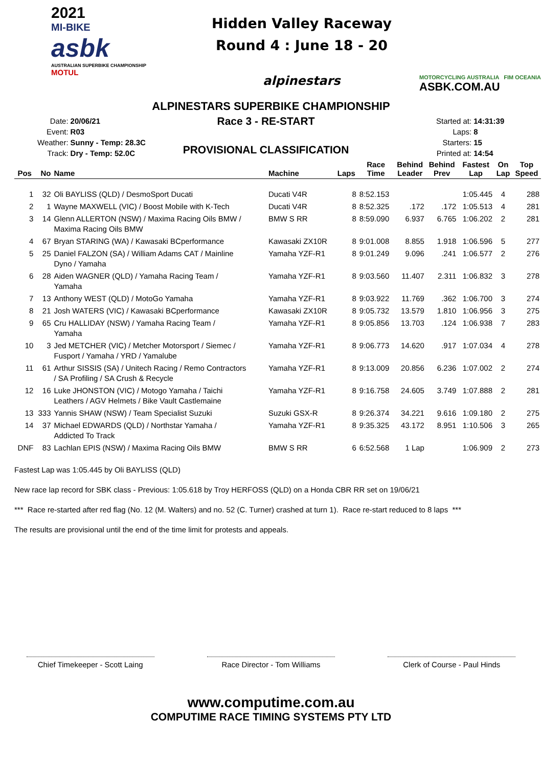2021
MI-BIKE
asbk
AUSTRALIAN SUPERBIKE CHAMPIONSHIP
MOTUL
Hidden Valley Raceway
Round 4 : June 18 - 20
alpinestars
MOTORCYCLING AUSTRALIA FIM OCEANIA
ASBK.COM.AU
ALPINESTARS SUPERBIKE CHAMPIONSHIP
| Date: | 20/06/21 |
| Event: | R03 |
| Weather: | Sunny - Temp: 28.3C |
| Track: | Dry - Temp: 52.0C |
Race 3 - RE-START
PROVISIONAL CLASSIFICATION
| Started at: | 14:31:39 |
| Laps: | 8 |
| Starters: | 15 |
| Printed at: | 14:54 |
| Pos | No | Name | Machine | Laps | Race Time | Behind Leader | Behind Prev | Fastest Lap | On Lap | Top Speed |
| --- | --- | --- | --- | --- | --- | --- | --- | --- | --- | --- |
| 1 | 32 | Oli BAYLISS (QLD) / DesmoSport Ducati | Ducati V4R | 8 | 8:52.153 | | | 1:05.445 | 4 | 288 |
| 2 | 1 | Wayne MAXWELL (VIC) / Boost Mobile with K-Tech | Ducati V4R | 8 | 8:52.325 | .172 | .172 | 1:05.513 | 4 | 281 |
| 3 | 14 | Glenn ALLERTON (NSW) / Maxima Racing Oils BMW / Maxima Racing Oils BMW | BMW S RR | 8 | 8:59.090 | 6.937 | 6.765 | 1:06.202 | 2 | 281 |
| 4 | 67 | Bryan STARING (WA) / Kawasaki BCperformance | Kawasaki ZX10R | 8 | 9:01.008 | 8.855 | 1.918 | 1:06.596 | 5 | 277 |
| 5 | 25 | Daniel FALZON (SA) / William Adams CAT / Mainline Dyno / Yamaha | Yamaha YZF-R1 | 8 | 9:01.249 | 9.096 | .241 | 1:06.577 | 2 | 276 |
| 6 | 28 | Aiden WAGNER (QLD) / Yamaha Racing Team / Yamaha | Yamaha YZF-R1 | 8 | 9:03.560 | 11.407 | 2.311 | 1:06.832 | 3 | 278 |
| 7 | 13 | Anthony WEST (QLD) / MotoGo Yamaha | Yamaha YZF-R1 | 8 | 9:03.922 | 11.769 | .362 | 1:06.700 | 3 | 274 |
| 8 | 21 | Josh WATERS (VIC) / Kawasaki BCperformance | Kawasaki ZX10R | 8 | 9:05.732 | 13.579 | 1.810 | 1:06.956 | 3 | 275 |
| 9 | 65 | Cru HALLIDAY (NSW) / Yamaha Racing Team / Yamaha | Yamaha YZF-R1 | 8 | 9:05.856 | 13.703 | .124 | 1:06.938 | 7 | 283 |
| 10 | 3 | Jed METCHER (VIC) / Metcher Motorsport / Siemec / Fusport / Yamaha / YRD / Yamalube | Yamaha YZF-R1 | 8 | 9:06.773 | 14.620 | .917 | 1:07.034 | 4 | 278 |
| 11 | 61 | Arthur SISSIS (SA) / Unitech Racing / Remo Contractors / SA Profiling / SA Crush & Recycle | Yamaha YZF-R1 | 8 | 9:13.009 | 20.856 | 6.236 | 1:07.002 | 2 | 274 |
| 12 | 16 | Luke JHONSTON (VIC) / Motogo Yamaha / Taichi Leathers / AGV Helmets / Bike Vault Castlemaine | Yamaha YZF-R1 | 8 | 9:16.758 | 24.605 | 3.749 | 1:07.888 | 2 | 281 |
| 13 | 333 | Yannis SHAW (NSW) / Team Specialist Suzuki | Suzuki GSX-R | 8 | 9:26.374 | 34.221 | 9.616 | 1:09.180 | 2 | 275 |
| 14 | 37 | Michael EDWARDS (QLD) / Northstar Yamaha / Addicted To Track | Yamaha YZF-R1 | 8 | 9:35.325 | 43.172 | 8.951 | 1:10.506 | 3 | 265 |
| DNF | 83 | Lachlan EPIS (NSW) / Maxima Racing Oils BMW | BMW S RR | 6 | 6:52.568 | 1 Lap | | 1:06.909 | 2 | 273 |
Fastest Lap was 1:05.445 by Oli BAYLISS (QLD)
New race lap record for SBK class - Previous: 1:05.618 by Troy HERFOSS (QLD) on a Honda CBR RR set on 19/06/21
*** Race re-started after red flag (No. 12 (M. Walters) and no. 52 (C. Turner) crashed at turn 1). Race re-start reduced to 8 laps ***
The results are provisional until the end of the time limit for protests and appeals.
Chief Timekeeper - Scott Laing
Race Director - Tom Williams
Clerk of Course - Paul Hinds
www.computime.com.au
COMPUTIME RACE TIMING SYSTEMS PTY LTD